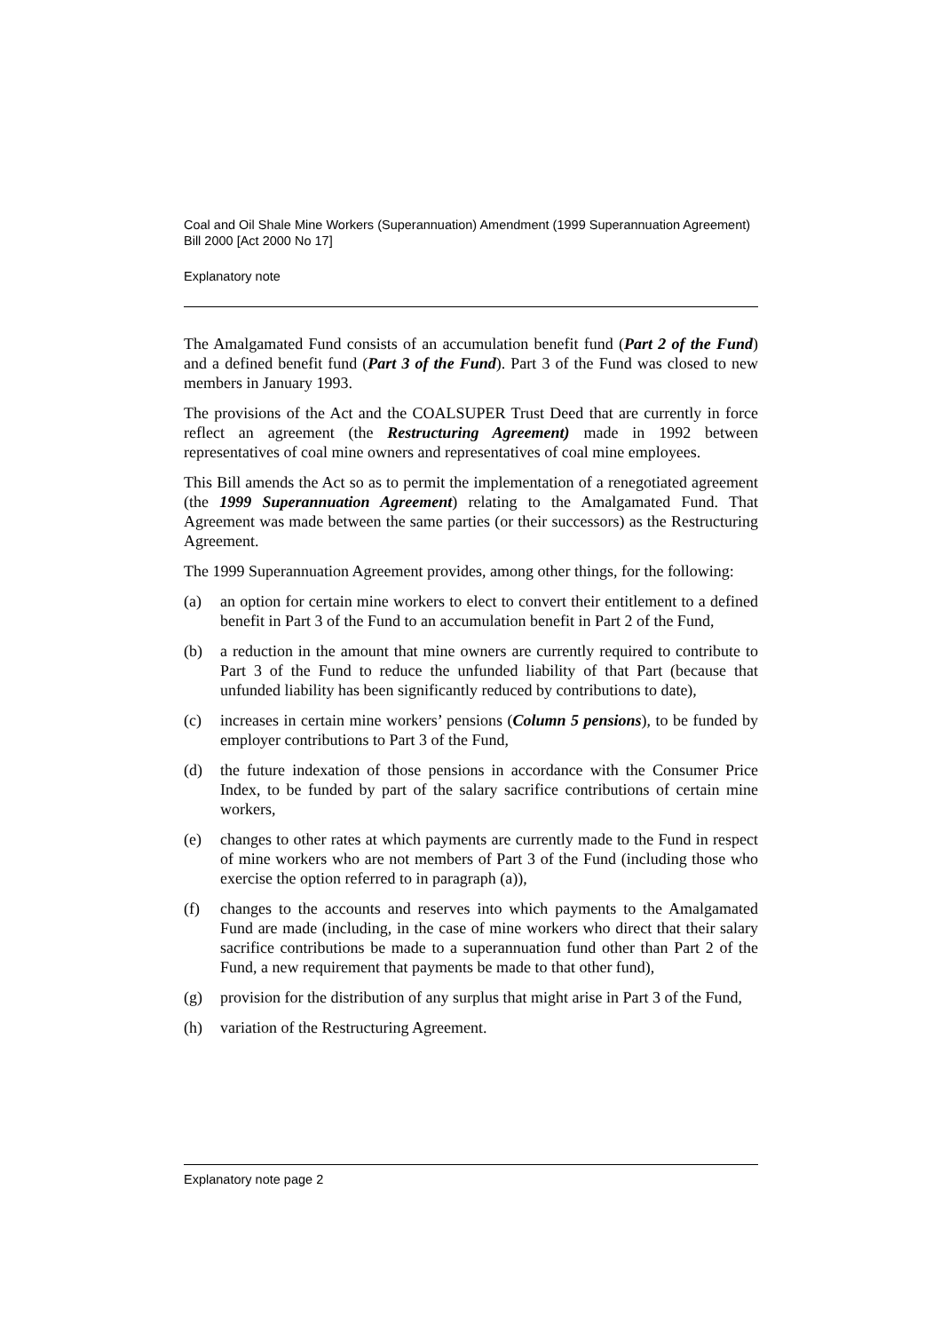Coal and Oil Shale Mine Workers (Superannuation) Amendment (1999 Superannuation Agreement) Bill 2000 [Act 2000 No 17]
Explanatory note
The Amalgamated Fund consists of an accumulation benefit fund (Part 2 of the Fund) and a defined benefit fund (Part 3 of the Fund). Part 3 of the Fund was closed to new members in January 1993.
The provisions of the Act and the COALSUPER Trust Deed that are currently in force reflect an agreement (the Restructuring Agreement) made in 1992 between representatives of coal mine owners and representatives of coal mine employees.
This Bill amends the Act so as to permit the implementation of a renegotiated agreement (the 1999 Superannuation Agreement) relating to the Amalgamated Fund. That Agreement was made between the same parties (or their successors) as the Restructuring Agreement.
The 1999 Superannuation Agreement provides, among other things, for the following:
(a) an option for certain mine workers to elect to convert their entitlement to a defined benefit in Part 3 of the Fund to an accumulation benefit in Part 2 of the Fund,
(b) a reduction in the amount that mine owners are currently required to contribute to Part 3 of the Fund to reduce the unfunded liability of that Part (because that unfunded liability has been significantly reduced by contributions to date),
(c) increases in certain mine workers’ pensions (Column 5 pensions), to be funded by employer contributions to Part 3 of the Fund,
(d) the future indexation of those pensions in accordance with the Consumer Price Index, to be funded by part of the salary sacrifice contributions of certain mine workers,
(e) changes to other rates at which payments are currently made to the Fund in respect of mine workers who are not members of Part 3 of the Fund (including those who exercise the option referred to in paragraph (a)),
(f) changes to the accounts and reserves into which payments to the Amalgamated Fund are made (including, in the case of mine workers who direct that their salary sacrifice contributions be made to a superannuation fund other than Part 2 of the Fund, a new requirement that payments be made to that other fund),
(g) provision for the distribution of any surplus that might arise in Part 3 of the Fund,
(h) variation of the Restructuring Agreement.
Explanatory note page 2